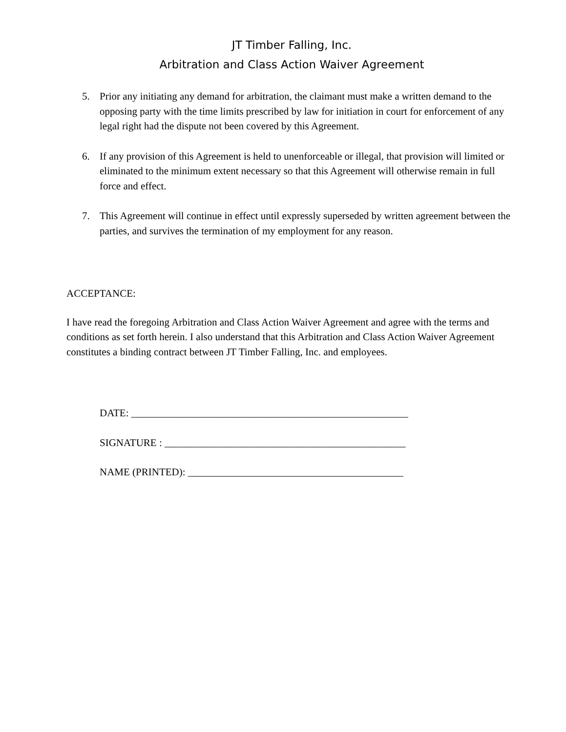JT Timber Falling, Inc.
Arbitration and Class Action Waiver Agreement
5. Prior any initiating any demand for arbitration, the claimant must make a written demand to the opposing party with the time limits prescribed by law for initiation in court for enforcement of any legal right had the dispute not been covered by this Agreement.
6. If any provision of this Agreement is held to unenforceable or illegal, that provision will limited or eliminated to the minimum extent necessary so that this Agreement will otherwise remain in full force and effect.
7. This Agreement will continue in effect until expressly superseded by written agreement between the parties, and survives the termination of my employment for any reason.
ACCEPTANCE:
I have read the foregoing Arbitration and Class Action Waiver Agreement and agree with the terms and conditions as set forth herein. I also understand that this Arbitration and Class Action Waiver Agreement constitutes a binding contract between JT Timber Falling, Inc. and employees.
DATE: ______________________________________________________
SIGNATURE : _______________________________________________
NAME (PRINTED): __________________________________________